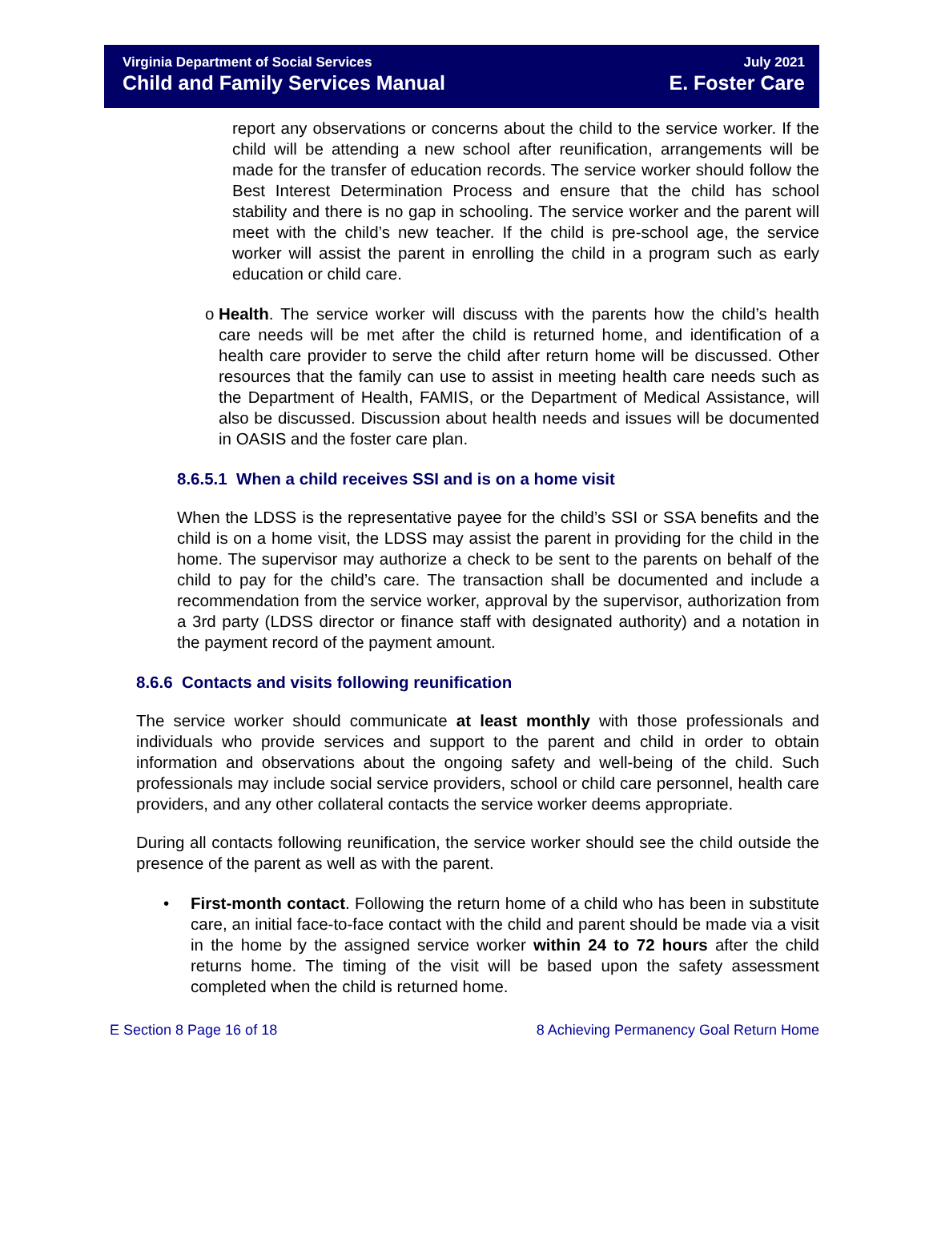Virginia Department of Social Services July 2021
Child and Family Services Manual E. Foster Care
report any observations or concerns about the child to the service worker. If the child will be attending a new school after reunification, arrangements will be made for the transfer of education records. The service worker should follow the Best Interest Determination Process and ensure that the child has school stability and there is no gap in schooling. The service worker and the parent will meet with the child’s new teacher. If the child is pre-school age, the service worker will assist the parent in enrolling the child in a program such as early education or child care.
o Health. The service worker will discuss with the parents how the child’s health care needs will be met after the child is returned home, and identification of a health care provider to serve the child after return home will be discussed. Other resources that the family can use to assist in meeting health care needs such as the Department of Health, FAMIS, or the Department of Medical Assistance, will also be discussed. Discussion about health needs and issues will be documented in OASIS and the foster care plan.
8.6.5.1 When a child receives SSI and is on a home visit
When the LDSS is the representative payee for the child’s SSI or SSA benefits and the child is on a home visit, the LDSS may assist the parent in providing for the child in the home. The supervisor may authorize a check to be sent to the parents on behalf of the child to pay for the child’s care. The transaction shall be documented and include a recommendation from the service worker, approval by the supervisor, authorization from a 3rd party (LDSS director or finance staff with designated authority) and a notation in the payment record of the payment amount.
8.6.6 Contacts and visits following reunification
The service worker should communicate at least monthly with those professionals and individuals who provide services and support to the parent and child in order to obtain information and observations about the ongoing safety and well-being of the child. Such professionals may include social service providers, school or child care personnel, health care providers, and any other collateral contacts the service worker deems appropriate.
During all contacts following reunification, the service worker should see the child outside the presence of the parent as well as with the parent.
• First-month contact. Following the return home of a child who has been in substitute care, an initial face-to-face contact with the child and parent should be made via a visit in the home by the assigned service worker within 24 to 72 hours after the child returns home. The timing of the visit will be based upon the safety assessment completed when the child is returned home.
E Section 8 Page 16 of 18 8 Achieving Permanency Goal Return Home